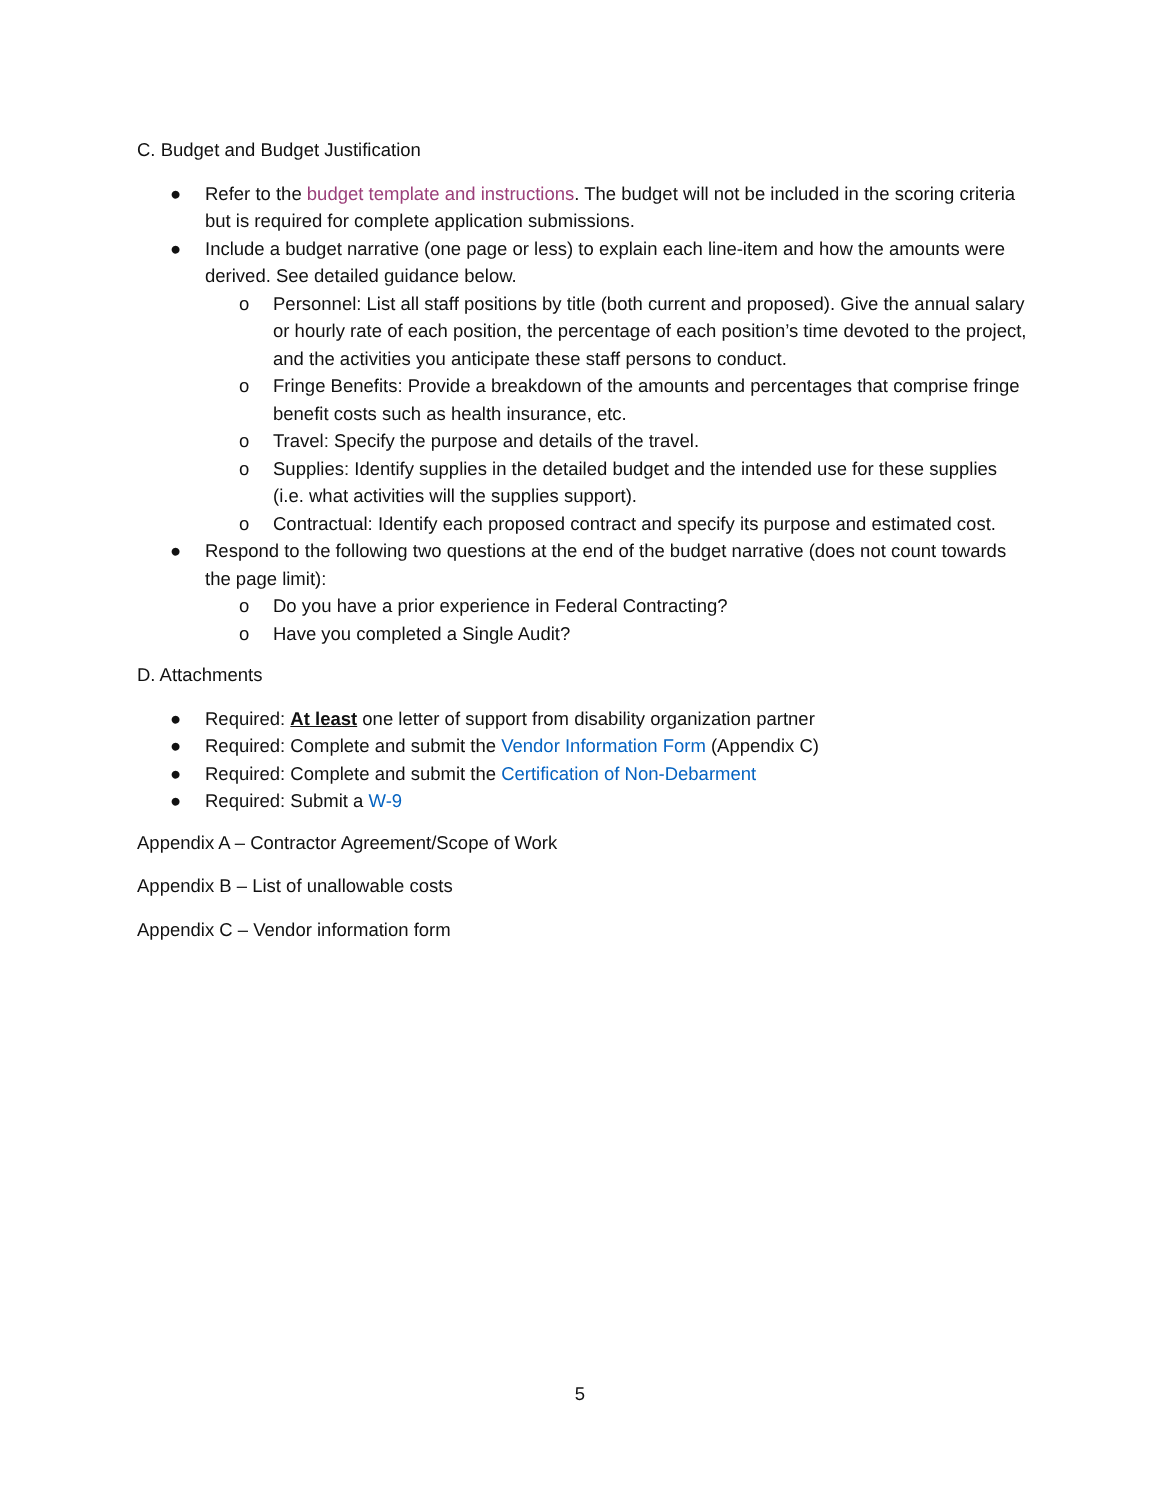C. Budget and Budget Justification
● Refer to the budget template and instructions. The budget will not be included in the scoring criteria but is required for complete application submissions.
● Include a budget narrative (one page or less) to explain each line-item and how the amounts were derived. See detailed guidance below.
o Personnel: List all staff positions by title (both current and proposed). Give the annual salary or hourly rate of each position, the percentage of each position’s time devoted to the project, and the activities you anticipate these staff persons to conduct.
o Fringe Benefits: Provide a breakdown of the amounts and percentages that comprise fringe benefit costs such as health insurance, etc.
o Travel: Specify the purpose and details of the travel.
o Supplies: Identify supplies in the detailed budget and the intended use for these supplies (i.e. what activities will the supplies support).
o Contractual: Identify each proposed contract and specify its purpose and estimated cost.
● Respond to the following two questions at the end of the budget narrative (does not count towards the page limit):
o Do you have a prior experience in Federal Contracting?
o Have you completed a Single Audit?
D. Attachments
● Required: At least one letter of support from disability organization partner
● Required: Complete and submit the Vendor Information Form (Appendix C)
● Required: Complete and submit the Certification of Non-Debarment
● Required: Submit a W-9
Appendix A – Contractor Agreement/Scope of Work
Appendix B – List of unallowable costs
Appendix C – Vendor information form
5